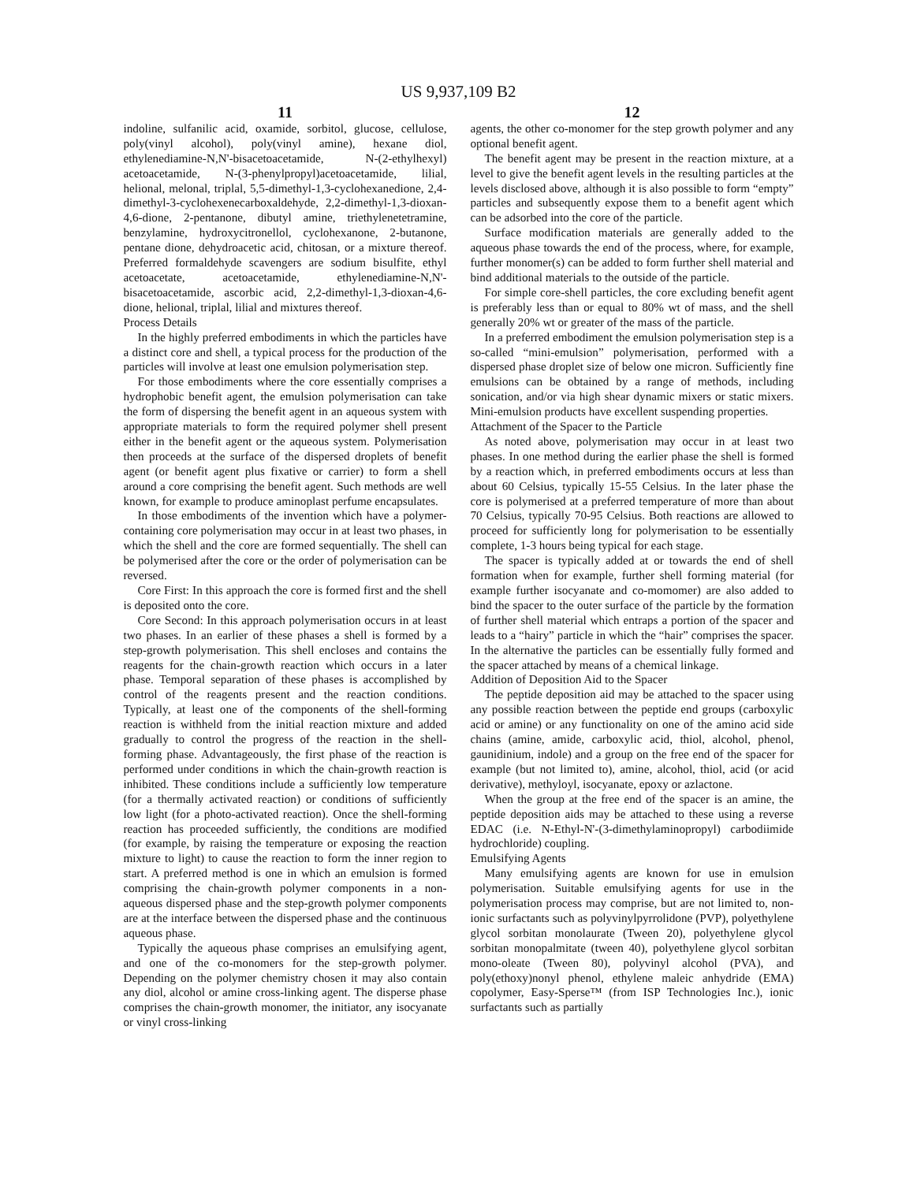US 9,937,109 B2
11
indoline, sulfanilic acid, oxamide, sorbitol, glucose, cellulose, poly(vinyl alcohol), poly(vinyl amine), hexane diol, ethylenediamine-N,N'-bisacetoacetamide, N-(2-ethylhexyl) acetoacetamide, N-(3-phenylpropyl)acetoacetamide, lilial, helional, melonal, triplal, 5,5-dimethyl-1,3-cyclohexanedione, 2,4-dimethyl-3-cyclohexenecarboxaldehyde, 2,2-dimethyl-1,3-dioxan-4,6-dione, 2-pentanone, dibutyl amine, triethylenetetramine, benzylamine, hydroxycitronellol, cyclohexanone, 2-butanone, pentane dione, dehydroacetic acid, chitosan, or a mixture thereof. Preferred formaldehyde scavengers are sodium bisulfite, ethyl acetoacetate, acetoacetamide, ethylenediamine-N,N'-bisacetoacetamide, ascorbic acid, 2,2-dimethyl-1,3-dioxan-4,6-dione, helional, triplal, lilial and mixtures thereof.
Process Details
In the highly preferred embodiments in which the particles have a distinct core and shell, a typical process for the production of the particles will involve at least one emulsion polymerisation step.
For those embodiments where the core essentially comprises a hydrophobic benefit agent, the emulsion polymerisation can take the form of dispersing the benefit agent in an aqueous system with appropriate materials to form the required polymer shell present either in the benefit agent or the aqueous system. Polymerisation then proceeds at the surface of the dispersed droplets of benefit agent (or benefit agent plus fixative or carrier) to form a shell around a core comprising the benefit agent. Such methods are well known, for example to produce aminoplast perfume encapsulates.
In those embodiments of the invention which have a polymer-containing core polymerisation may occur in at least two phases, in which the shell and the core are formed sequentially. The shell can be polymerised after the core or the order of polymerisation can be reversed.
Core First: In this approach the core is formed first and the shell is deposited onto the core.
Core Second: In this approach polymerisation occurs in at least two phases. In an earlier of these phases a shell is formed by a step-growth polymerisation. This shell encloses and contains the reagents for the chain-growth reaction which occurs in a later phase. Temporal separation of these phases is accomplished by control of the reagents present and the reaction conditions. Typically, at least one of the components of the shell-forming reaction is withheld from the initial reaction mixture and added gradually to control the progress of the reaction in the shell-forming phase. Advantageously, the first phase of the reaction is performed under conditions in which the chain-growth reaction is inhibited. These conditions include a sufficiently low temperature (for a thermally activated reaction) or conditions of sufficiently low light (for a photo-activated reaction). Once the shell-forming reaction has proceeded sufficiently, the conditions are modified (for example, by raising the temperature or exposing the reaction mixture to light) to cause the reaction to form the inner region to start. A preferred method is one in which an emulsion is formed comprising the chain-growth polymer components in a non-aqueous dispersed phase and the step-growth polymer components are at the interface between the dispersed phase and the continuous aqueous phase.
Typically the aqueous phase comprises an emulsifying agent, and one of the co-monomers for the step-growth polymer. Depending on the polymer chemistry chosen it may also contain any diol, alcohol or amine cross-linking agent. The disperse phase comprises the chain-growth monomer, the initiator, any isocyanate or vinyl cross-linking
12
agents, the other co-monomer for the step growth polymer and any optional benefit agent.
The benefit agent may be present in the reaction mixture, at a level to give the benefit agent levels in the resulting particles at the levels disclosed above, although it is also possible to form “empty” particles and subsequently expose them to a benefit agent which can be adsorbed into the core of the particle.
Surface modification materials are generally added to the aqueous phase towards the end of the process, where, for example, further monomer(s) can be added to form further shell material and bind additional materials to the outside of the particle.
For simple core-shell particles, the core excluding benefit agent is preferably less than or equal to 80% wt of mass, and the shell generally 20% wt or greater of the mass of the particle.
In a preferred embodiment the emulsion polymerisation step is a so-called “mini-emulsion” polymerisation, performed with a dispersed phase droplet size of below one micron. Sufficiently fine emulsions can be obtained by a range of methods, including sonication, and/or via high shear dynamic mixers or static mixers. Mini-emulsion products have excellent suspending properties.
Attachment of the Spacer to the Particle
As noted above, polymerisation may occur in at least two phases. In one method during the earlier phase the shell is formed by a reaction which, in preferred embodiments occurs at less than about 60 Celsius, typically 15-55 Celsius. In the later phase the core is polymerised at a preferred temperature of more than about 70 Celsius, typically 70-95 Celsius. Both reactions are allowed to proceed for sufficiently long for polymerisation to be essentially complete, 1-3 hours being typical for each stage.
The spacer is typically added at or towards the end of shell formation when for example, further shell forming material (for example further isocyanate and co-momomer) are also added to bind the spacer to the outer surface of the particle by the formation of further shell material which entraps a portion of the spacer and leads to a “hairy” particle in which the “hair” comprises the spacer. In the alternative the particles can be essentially fully formed and the spacer attached by means of a chemical linkage.
Addition of Deposition Aid to the Spacer
The peptide deposition aid may be attached to the spacer using any possible reaction between the peptide end groups (carboxylic acid or amine) or any functionality on one of the amino acid side chains (amine, amide, carboxylic acid, thiol, alcohol, phenol, gaunidinium, indole) and a group on the free end of the spacer for example (but not limited to), amine, alcohol, thiol, acid (or acid derivative), methyloyl, isocyanate, epoxy or azlactone.
When the group at the free end of the spacer is an amine, the peptide deposition aids may be attached to these using a reverse EDAC (i.e. N-Ethyl-N'-(3-dimethylaminopropyl) carbodiimide hydrochloride) coupling.
Emulsifying Agents
Many emulsifying agents are known for use in emulsion polymerisation. Suitable emulsifying agents for use in the polymerisation process may comprise, but are not limited to, non-ionic surfactants such as polyvinylpyrrolidone (PVP), polyethylene glycol sorbitan monolaurate (Tween 20), polyethylene glycol sorbitan monopalmitate (tween 40), polyethylene glycol sorbitan mono-oleate (Tween 80), polyvinyl alcohol (PVA), and poly(ethoxy)nonyl phenol, ethylene maleic anhydride (EMA) copolymer, Easy-Sperse™ (from ISP Technologies Inc.), ionic surfactants such as partially